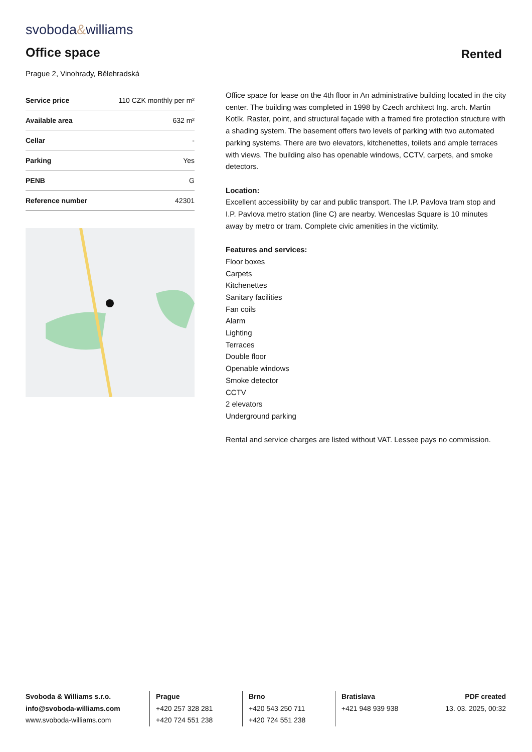svoboda&williams
Office space Rented
Prague 2, Vinohrady, Bělehradská
| Service price | 110 CZK monthly per m² |
| Available area | 632 m² |
| Cellar | - |
| Parking | Yes |
| PENB | G |
| Reference number | 42301 |
Office space for lease on the 4th floor in An administrative building located in the city center. The building was completed in 1998 by Czech architect Ing. arch. Martin Kotík. Raster, point, and structural façade with a framed fire protection structure with a shading system. The basement offers two levels of parking with two automated parking systems. There are two elevators, kitchenettes, toilets and ample terraces with views. The building also has openable windows, CCTV, carpets, and smoke detectors.
Location:
Excellent accessibility by car and public transport. The I.P. Pavlova tram stop and I.P. Pavlova metro station (line C) are nearby. Wenceslas Square is 10 minutes away by metro or tram. Complete civic amenities in the victimity.
Features and services:
Floor boxes
Carpets
Kitchenettes
Sanitary facilities
Fan coils
Alarm
Lighting
Terraces
Double floor
Openable windows
Smoke detector
CCTV
2 elevators
Underground parking
Rental and service charges are listed without VAT. Lessee pays no commission.
Svoboda & Williams s.r.o.
info@svoboda-williams.com
www.svoboda-williams.com
Prague
+420 257 328 281
+420 724 551 238
Brno
+420 543 250 711
+420 724 551 238
Bratislava
+421 948 939 938
PDF created
13. 03. 2025, 00:32